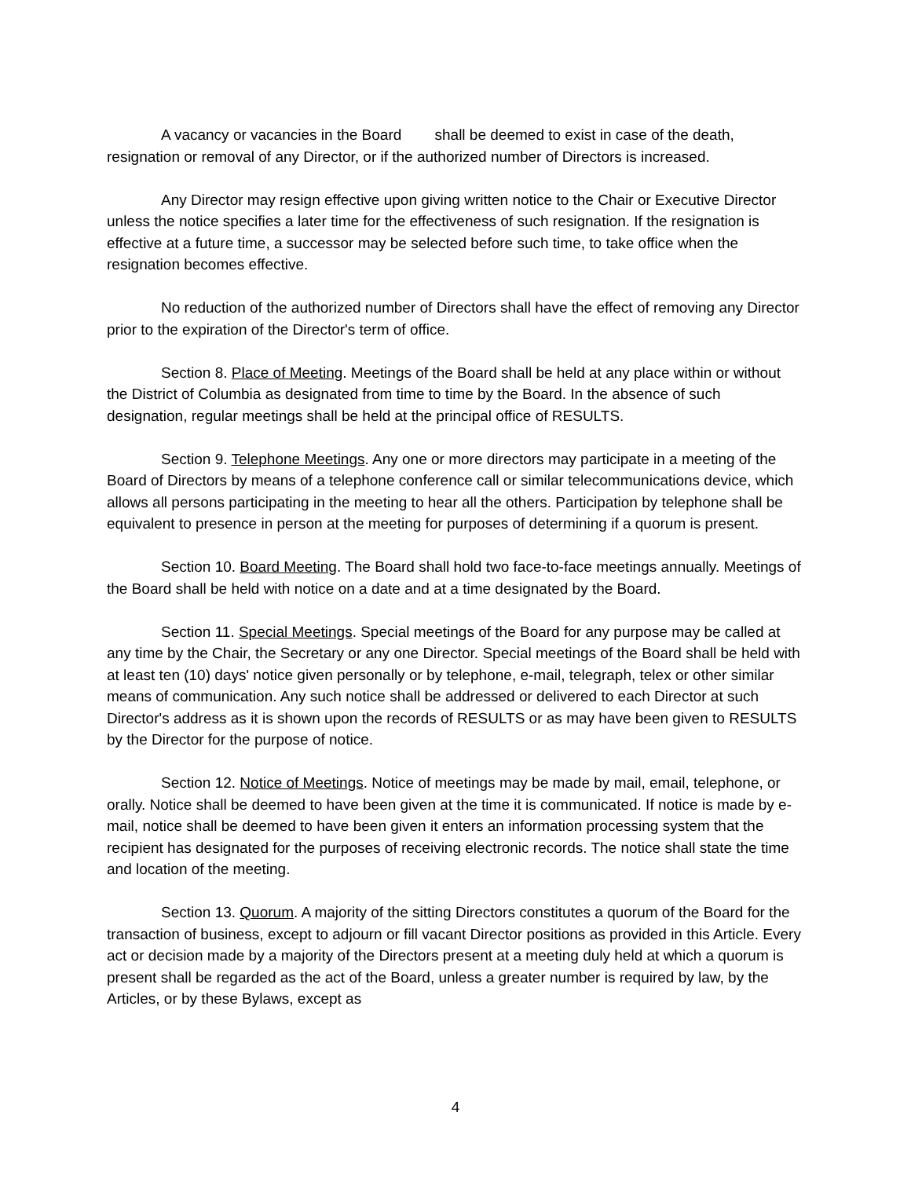A vacancy or vacancies in the Board shall be deemed to exist in case of the death, resignation or removal of any Director, or if the authorized number of Directors is increased.
Any Director may resign effective upon giving written notice to the Chair or Executive Director unless the notice specifies a later time for the effectiveness of such resignation. If the resignation is effective at a future time, a successor may be selected before such time, to take office when the resignation becomes effective.
No reduction of the authorized number of Directors shall have the effect of removing any Director prior to the expiration of the Director's term of office.
Section 8. Place of Meeting. Meetings of the Board shall be held at any place within or without the District of Columbia as designated from time to time by the Board. In the absence of such designation, regular meetings shall be held at the principal office of RESULTS.
Section 9. Telephone Meetings. Any one or more directors may participate in a meeting of the Board of Directors by means of a telephone conference call or similar telecommunications device, which allows all persons participating in the meeting to hear all the others. Participation by telephone shall be equivalent to presence in person at the meeting for purposes of determining if a quorum is present.
Section 10. Board Meeting. The Board shall hold two face-to-face meetings annually. Meetings of the Board shall be held with notice on a date and at a time designated by the Board.
Section 11. Special Meetings. Special meetings of the Board for any purpose may be called at any time by the Chair, the Secretary or any one Director. Special meetings of the Board shall be held with at least ten (10) days' notice given personally or by telephone, e-mail, telegraph, telex or other similar means of communication. Any such notice shall be addressed or delivered to each Director at such Director's address as it is shown upon the records of RESULTS or as may have been given to RESULTS by the Director for the purpose of notice.
Section 12. Notice of Meetings. Notice of meetings may be made by mail, email, telephone, or orally. Notice shall be deemed to have been given at the time it is communicated. If notice is made by e-mail, notice shall be deemed to have been given it enters an information processing system that the recipient has designated for the purposes of receiving electronic records. The notice shall state the time and location of the meeting.
Section 13. Quorum. A majority of the sitting Directors constitutes a quorum of the Board for the transaction of business, except to adjourn or fill vacant Director positions as provided in this Article. Every act or decision made by a majority of the Directors present at a meeting duly held at which a quorum is present shall be regarded as the act of the Board, unless a greater number is required by law, by the Articles, or by these Bylaws, except as
4